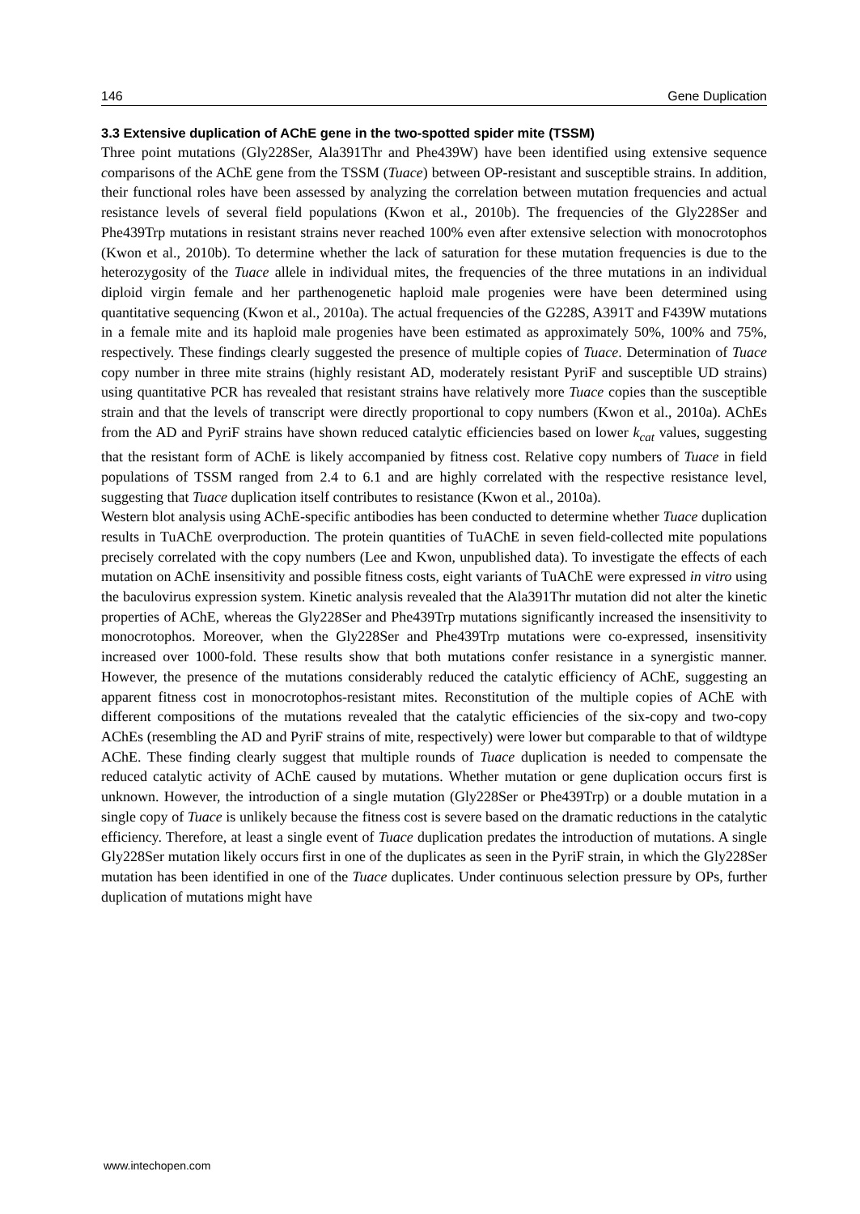146 Gene Duplication
3.3 Extensive duplication of AChE gene in the two-spotted spider mite (TSSM)
Three point mutations (Gly228Ser, Ala391Thr and Phe439W) have been identified using extensive sequence comparisons of the AChE gene from the TSSM (Tuace) between OP-resistant and susceptible strains. In addition, their functional roles have been assessed by analyzing the correlation between mutation frequencies and actual resistance levels of several field populations (Kwon et al., 2010b). The frequencies of the Gly228Ser and Phe439Trp mutations in resistant strains never reached 100% even after extensive selection with monocrotophos (Kwon et al., 2010b). To determine whether the lack of saturation for these mutation frequencies is due to the heterozygosity of the Tuace allele in individual mites, the frequencies of the three mutations in an individual diploid virgin female and her parthenogenetic haploid male progenies were have been determined using quantitative sequencing (Kwon et al., 2010a). The actual frequencies of the G228S, A391T and F439W mutations in a female mite and its haploid male progenies have been estimated as approximately 50%, 100% and 75%, respectively. These findings clearly suggested the presence of multiple copies of Tuace. Determination of Tuace copy number in three mite strains (highly resistant AD, moderately resistant PyriF and susceptible UD strains) using quantitative PCR has revealed that resistant strains have relatively more Tuace copies than the susceptible strain and that the levels of transcript were directly proportional to copy numbers (Kwon et al., 2010a). AChEs from the AD and PyriF strains have shown reduced catalytic efficiencies based on lower k<sub>cat</sub> values, suggesting that the resistant form of AChE is likely accompanied by fitness cost. Relative copy numbers of Tuace in field populations of TSSM ranged from 2.4 to 6.1 and are highly correlated with the respective resistance level, suggesting that Tuace duplication itself contributes to resistance (Kwon et al., 2010a).
Western blot analysis using AChE-specific antibodies has been conducted to determine whether Tuace duplication results in TuAChE overproduction. The protein quantities of TuAChE in seven field-collected mite populations precisely correlated with the copy numbers (Lee and Kwon, unpublished data). To investigate the effects of each mutation on AChE insensitivity and possible fitness costs, eight variants of TuAChE were expressed in vitro using the baculovirus expression system. Kinetic analysis revealed that the Ala391Thr mutation did not alter the kinetic properties of AChE, whereas the Gly228Ser and Phe439Trp mutations significantly increased the insensitivity to monocrotophos. Moreover, when the Gly228Ser and Phe439Trp mutations were co-expressed, insensitivity increased over 1000-fold. These results show that both mutations confer resistance in a synergistic manner. However, the presence of the mutations considerably reduced the catalytic efficiency of AChE, suggesting an apparent fitness cost in monocrotophos-resistant mites. Reconstitution of the multiple copies of AChE with different compositions of the mutations revealed that the catalytic efficiencies of the six-copy and two-copy AChEs (resembling the AD and PyriF strains of mite, respectively) were lower but comparable to that of wildtype AChE. These finding clearly suggest that multiple rounds of Tuace duplication is needed to compensate the reduced catalytic activity of AChE caused by mutations. Whether mutation or gene duplication occurs first is unknown. However, the introduction of a single mutation (Gly228Ser or Phe439Trp) or a double mutation in a single copy of Tuace is unlikely because the fitness cost is severe based on the dramatic reductions in the catalytic efficiency. Therefore, at least a single event of Tuace duplication predates the introduction of mutations. A single Gly228Ser mutation likely occurs first in one of the duplicates as seen in the PyriF strain, in which the Gly228Ser mutation has been identified in one of the Tuace duplicates. Under continuous selection pressure by OPs, further duplication of mutations might have
www.intechopen.com